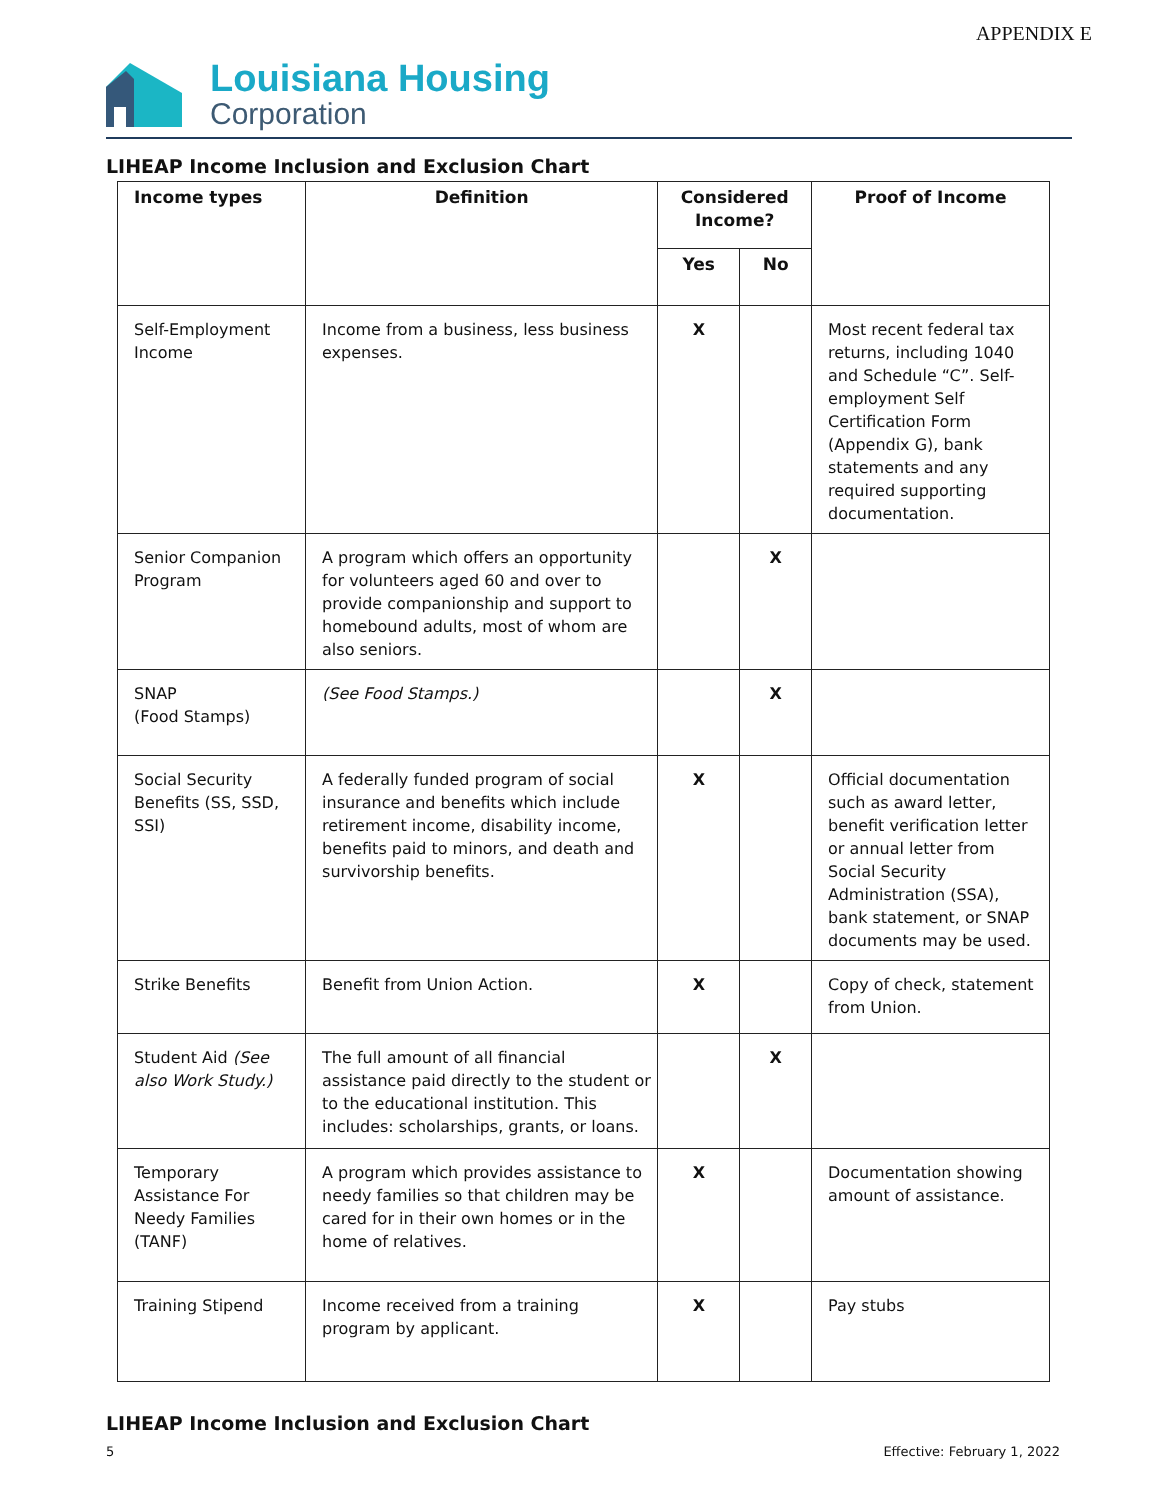APPENDIX E
Louisiana Housing
Corporation
LIHEAP Income Inclusion and Exclusion Chart
| Income types | Definition | Considered Income? | | Proof of Income |
| --- | --- | --- | --- | --- |
| | | Yes | No | |
| Self-Employment Income | Income from a business, less business expenses. | X | | Most recent federal tax returns, including 1040 and Schedule “C”. Self-employment Self Certification Form (Appendix G), bank statements and any required supporting documentation. |
| Senior Companion Program | A program which offers an opportunity for volunteers aged 60 and over to provide companionship and support to homebound adults, most of whom are also seniors. | | X | |
| SNAP (Food Stamps) | (See Food Stamps.) | | X | |
| Social Security Benefits (SS, SSD, SSI) | A federally funded program of social insurance and benefits which include retirement income, disability income, benefits paid to minors, and death and survivorship benefits. | X | | Official documentation such as award letter, benefit verification letter or annual letter from Social Security Administration (SSA), bank statement, or SNAP documents may be used. |
| Strike Benefits | Benefit from Union Action. | X | | Copy of check, statement from Union. |
| Student Aid (See also Work Study.) | The full amount of all financial assistance paid directly to the student or to the educational institution. This includes: scholarships, grants, or loans. | | X | |
| Temporary Assistance For Needy Families (TANF) | A program which provides assistance to needy families so that children may be cared for in their own homes or in the home of relatives. | X | | Documentation showing amount of assistance. |
| Training Stipend | Income received from a training program by applicant. | X | | Pay stubs |
LIHEAP Income Inclusion and Exclusion Chart
5 Effective: February 1, 2022